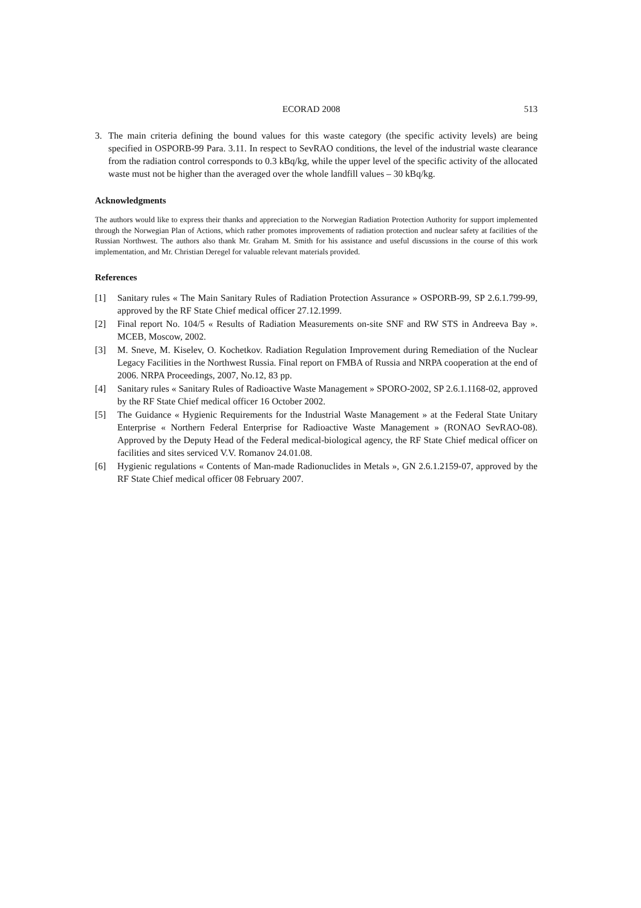ECORAD 2008 513
3. The main criteria defining the bound values for this waste category (the specific activity levels) are being specified in OSPORB-99 Para. 3.11. In respect to SevRAO conditions, the level of the industrial waste clearance from the radiation control corresponds to 0.3 kBq/kg, while the upper level of the specific activity of the allocated waste must not be higher than the averaged over the whole landfill values – 30 kBq/kg.
Acknowledgments
The authors would like to express their thanks and appreciation to the Norwegian Radiation Protection Authority for support implemented through the Norwegian Plan of Actions, which rather promotes improvements of radiation protection and nuclear safety at facilities of the Russian Northwest. The authors also thank Mr. Graham M. Smith for his assistance and useful discussions in the course of this work implementation, and Mr. Christian Deregel for valuable relevant materials provided.
References
[1] Sanitary rules « The Main Sanitary Rules of Radiation Protection Assurance » OSPORB-99, SP 2.6.1.799-99, approved by the RF State Chief medical officer 27.12.1999.
[2] Final report No. 104/5 « Results of Radiation Measurements on-site SNF and RW STS in Andreeva Bay ». MCEB, Moscow, 2002.
[3] M. Sneve, M. Kiselev, O. Kochetkov. Radiation Regulation Improvement during Remediation of the Nuclear Legacy Facilities in the Northwest Russia. Final report on FMBA of Russia and NRPA cooperation at the end of 2006. NRPA Proceedings, 2007, No.12, 83 pp.
[4] Sanitary rules « Sanitary Rules of Radioactive Waste Management » SPORO-2002, SP 2.6.1.1168-02, approved by the RF State Chief medical officer 16 October 2002.
[5] The Guidance « Hygienic Requirements for the Industrial Waste Management » at the Federal State Unitary Enterprise « Northern Federal Enterprise for Radioactive Waste Management » (RONAO SevRAO-08). Approved by the Deputy Head of the Federal medical-biological agency, the RF State Chief medical officer on facilities and sites serviced V.V. Romanov 24.01.08.
[6] Hygienic regulations « Contents of Man-made Radionuclides in Metals », GN 2.6.1.2159-07, approved by the RF State Chief medical officer 08 February 2007.